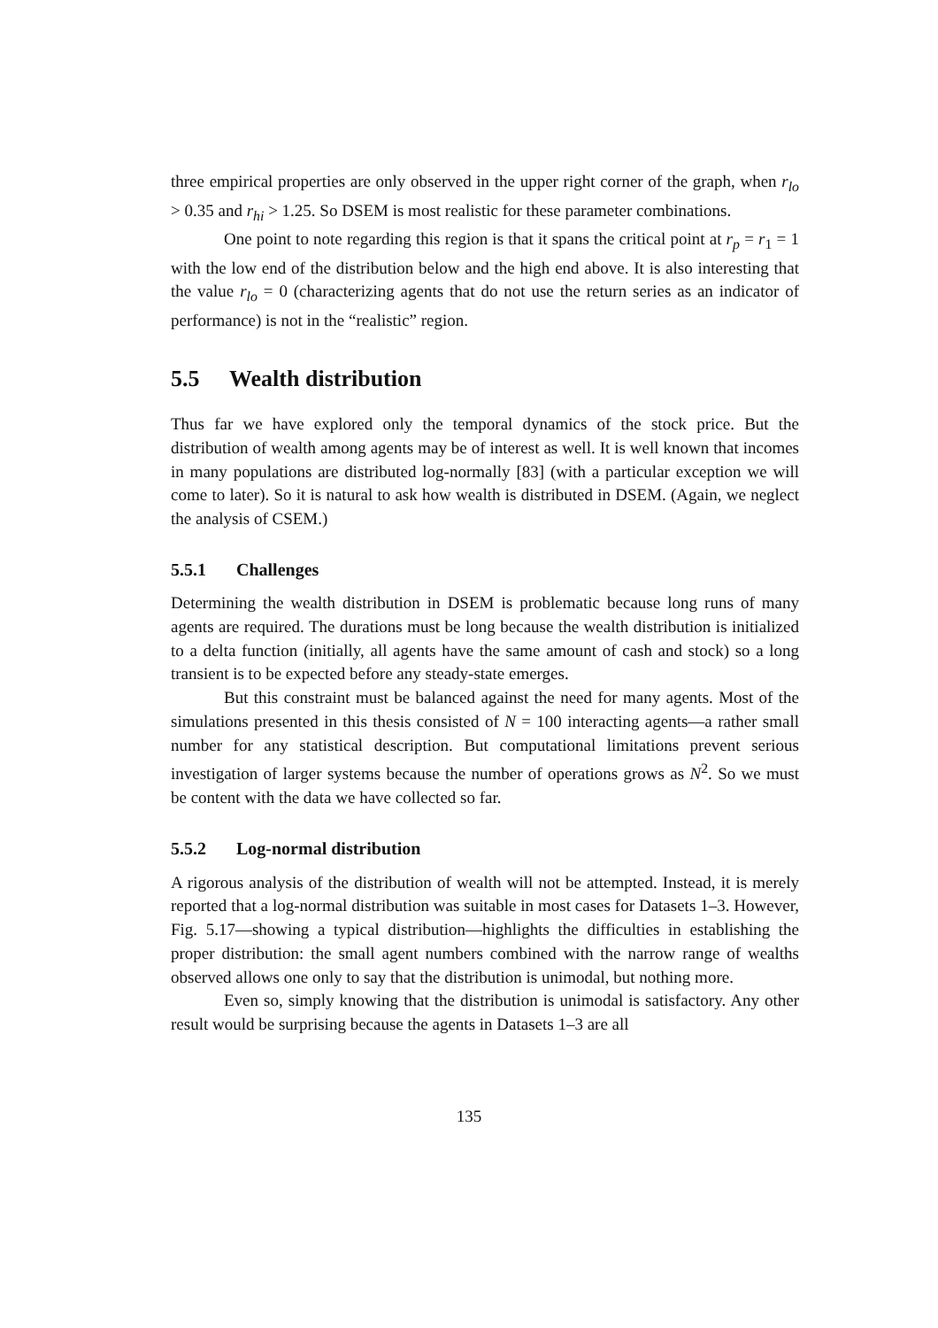three empirical properties are only observed in the upper right corner of the graph, when r<sub>lo</sub> > 0.35 and r<sub>hi</sub> > 1.25. So DSEM is most realistic for these parameter combinations.
One point to note regarding this region is that it spans the critical point at r<sub>p</sub> = r<sub>1</sub> = 1 with the low end of the distribution below and the high end above. It is also interesting that the value r<sub>lo</sub> = 0 (characterizing agents that do not use the return series as an indicator of performance) is not in the “realistic” region.
5.5 Wealth distribution
Thus far we have explored only the temporal dynamics of the stock price. But the distribution of wealth among agents may be of interest as well. It is well known that incomes in many populations are distributed log-normally [83] (with a particular exception we will come to later). So it is natural to ask how wealth is distributed in DSEM. (Again, we neglect the analysis of CSEM.)
5.5.1 Challenges
Determining the wealth distribution in DSEM is problematic because long runs of many agents are required. The durations must be long because the wealth distribution is initialized to a delta function (initially, all agents have the same amount of cash and stock) so a long transient is to be expected before any steady-state emerges.
But this constraint must be balanced against the need for many agents. Most of the simulations presented in this thesis consisted of N = 100 interacting agents—a rather small number for any statistical description. But computational limitations prevent serious investigation of larger systems because the number of operations grows as N<sup>2</sup>. So we must be content with the data we have collected so far.
5.5.2 Log-normal distribution
A rigorous analysis of the distribution of wealth will not be attempted. Instead, it is merely reported that a log-normal distribution was suitable in most cases for Datasets 1–3. However, Fig. 5.17—showing a typical distribution—highlights the difficulties in establishing the proper distribution: the small agent numbers combined with the narrow range of wealths observed allows one only to say that the distribution is unimodal, but nothing more.
Even so, simply knowing that the distribution is unimodal is satisfactory. Any other result would be surprising because the agents in Datasets 1–3 are all
135